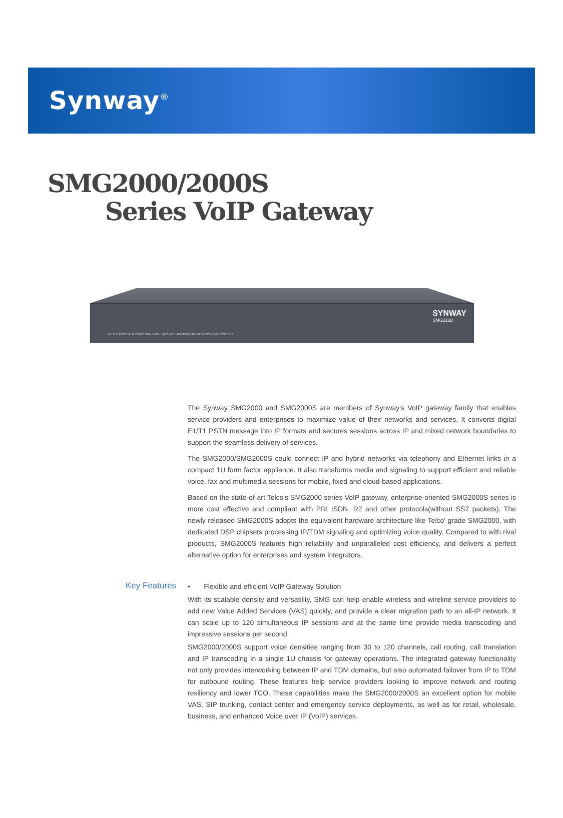Synway<sup>®</sup>
SMG2000/2000S
Series VoIP Gateway
RESET PWR1 ALM PWR2 RUN LAN1 LAN2 ACT LINK PCM1 PCM2 PCM3 PCM4 CONSOLE
SYNWAY
SMG2120
The Synway SMG2000 and SMG2000S are members of Synway's VoIP gateway family that enables service providers and enterprises to maximize value of their networks and services. It converts digital E1/T1 PSTN message into IP formats and secures sessions across IP and mixed network boundaries to support the seamless delivery of services.
The SMG2000/SMG2000S could connect IP and hybrid networks via telephony and Ethernet links in a compact 1U form factor appliance. It also transforms media and signaling to support efficient and reliable voice, fax and multimedia sessions for mobile, fixed and cloud-based applications.
Based on the state-of-art Telco's SMG2000 series VoIP gateway, enterprise-oriented SMG2000S series is more cost effective and compliant with PRI ISDN, R2 and other protocols(without SS7 packets). The newly released SMG2000S adopts the equivalent hardware architecture like Telco' grade SMG2000, with dedicated DSP chipsets processing IP/TDM signaling and optimizing voice quality. Compared to with rival products, SMG2000S features high reliability and unparalleled cost efficiency, and delivers a perfect alternative option for enterprises and system integrators.
Key Features
• Flexible and efficient VoIP Gateway Solution
With its scalable density and versatility, SMG can help enable wireless and wireline service providers to add new Value Added Services (VAS) quickly, and provide a clear migration path to an all-IP network. It can scale up to 120 simultaneous IP sessions and at the same time provide media transcoding and impressive sessions per second.
SMG2000/2000S support voice densities ranging from 30 to 120 channels, call routing, call translation and IP transcoding in a single 1U chassis for gateway operations. The integrated gateway functionality not only provides interworking between IP and TDM domains, but also automated failover from IP to TDM for outbound routing. These features help service providers looking to improve network and routing resiliency and lower TCO. These capabilities make the SMG2000/2000S an excellent option for mobile VAS, SIP trunking, contact center and emergency service deployments, as well as for retail, wholesale, business, and enhanced Voice over IP (VoIP) services.